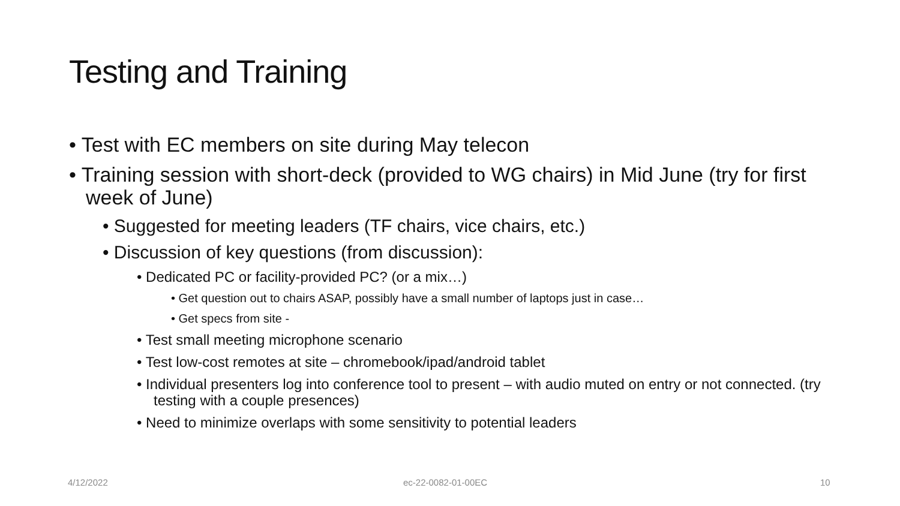Testing and Training
• Test with EC members on site during May telecon
• Training session with short-deck (provided to WG chairs) in Mid June (try for first week of June)
• Suggested for meeting leaders (TF chairs, vice chairs, etc.)
• Discussion of key questions (from discussion):
• Dedicated PC or facility-provided PC? (or a mix…)
• Get question out to chairs ASAP, possibly have a small number of laptops just in case…
• Get specs from site -
• Test small meeting microphone scenario
• Test low-cost remotes at site – chromebook/ipad/android tablet
• Individual presenters log into conference tool to present – with audio muted on entry or not connected. (try testing with a couple presences)
• Need to minimize overlaps with some sensitivity to potential leaders
4/12/2022 ec-22-0082-01-00EC 10